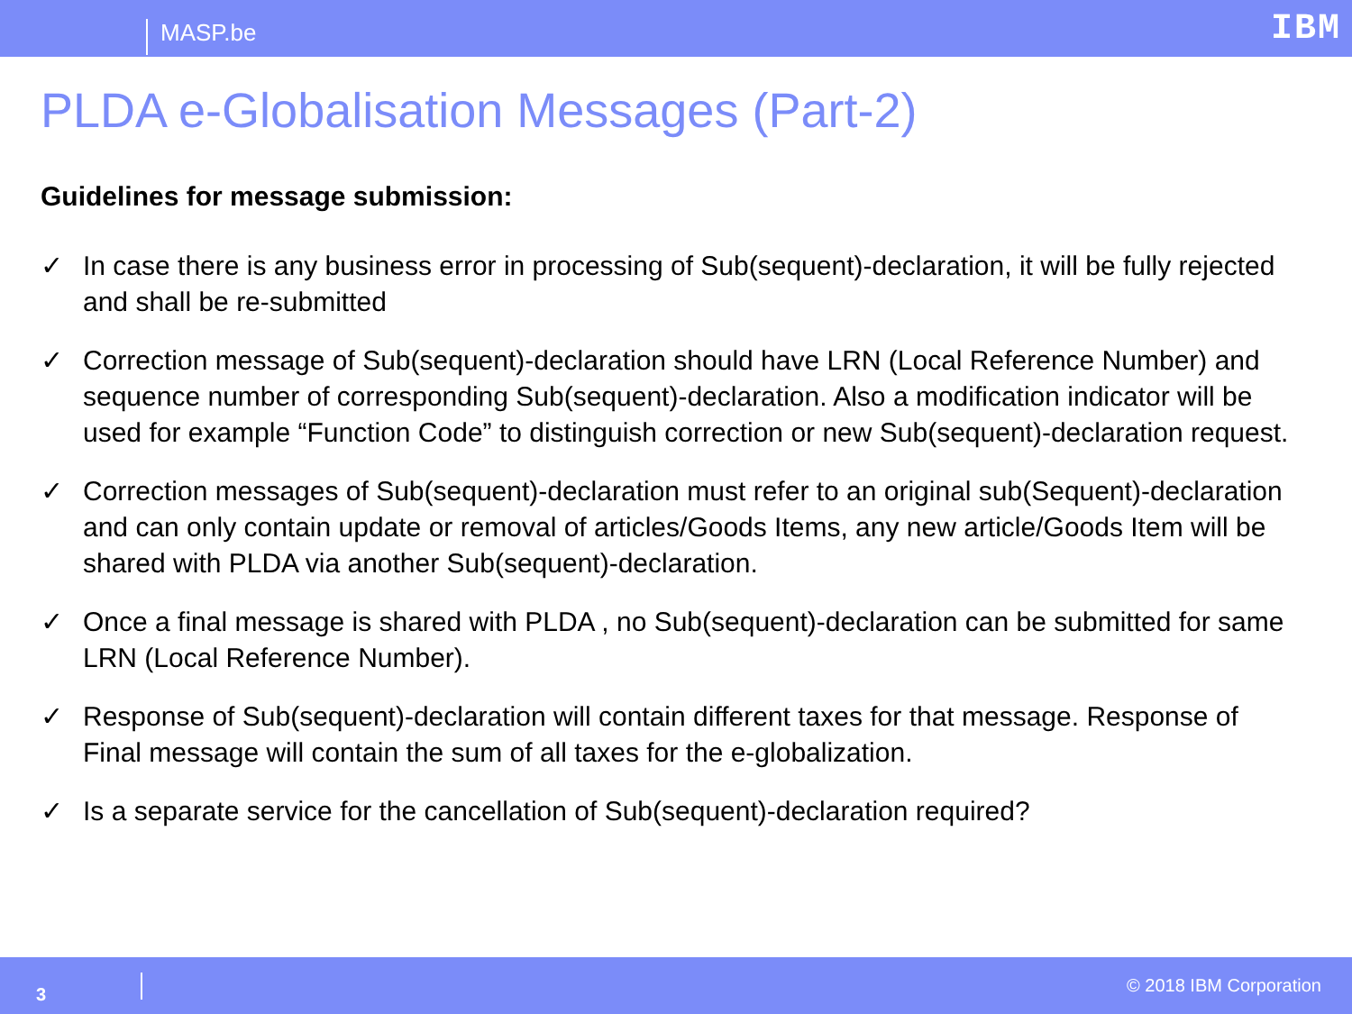MASP.be
IBM
PLDA e-Globalisation Messages (Part-2)
Guidelines for message submission:
✓ In case there is any business error in processing of Sub(sequent)-declaration, it will be fully rejected and shall be re-submitted
✓ Correction message of Sub(sequent)-declaration should have LRN (Local Reference Number) and sequence number of corresponding Sub(sequent)-declaration. Also a modification indicator will be used for example “Function Code” to distinguish correction or new Sub(sequent)-declaration request.
✓ Correction messages of Sub(sequent)-declaration must refer to an original sub(Sequent)-declaration and can only contain update or removal of articles/Goods Items, any new article/Goods Item will be shared with PLDA via another Sub(sequent)-declaration.
✓ Once a final message is shared with PLDA , no Sub(sequent)-declaration can be submitted for same LRN (Local Reference Number).
✓ Response of Sub(sequent)-declaration will contain different taxes for that message. Response of Final message will contain the sum of all taxes for the e-globalization.
✓ Is a separate service for the cancellation of Sub(sequent)-declaration required?
3
© 2018 IBM Corporation